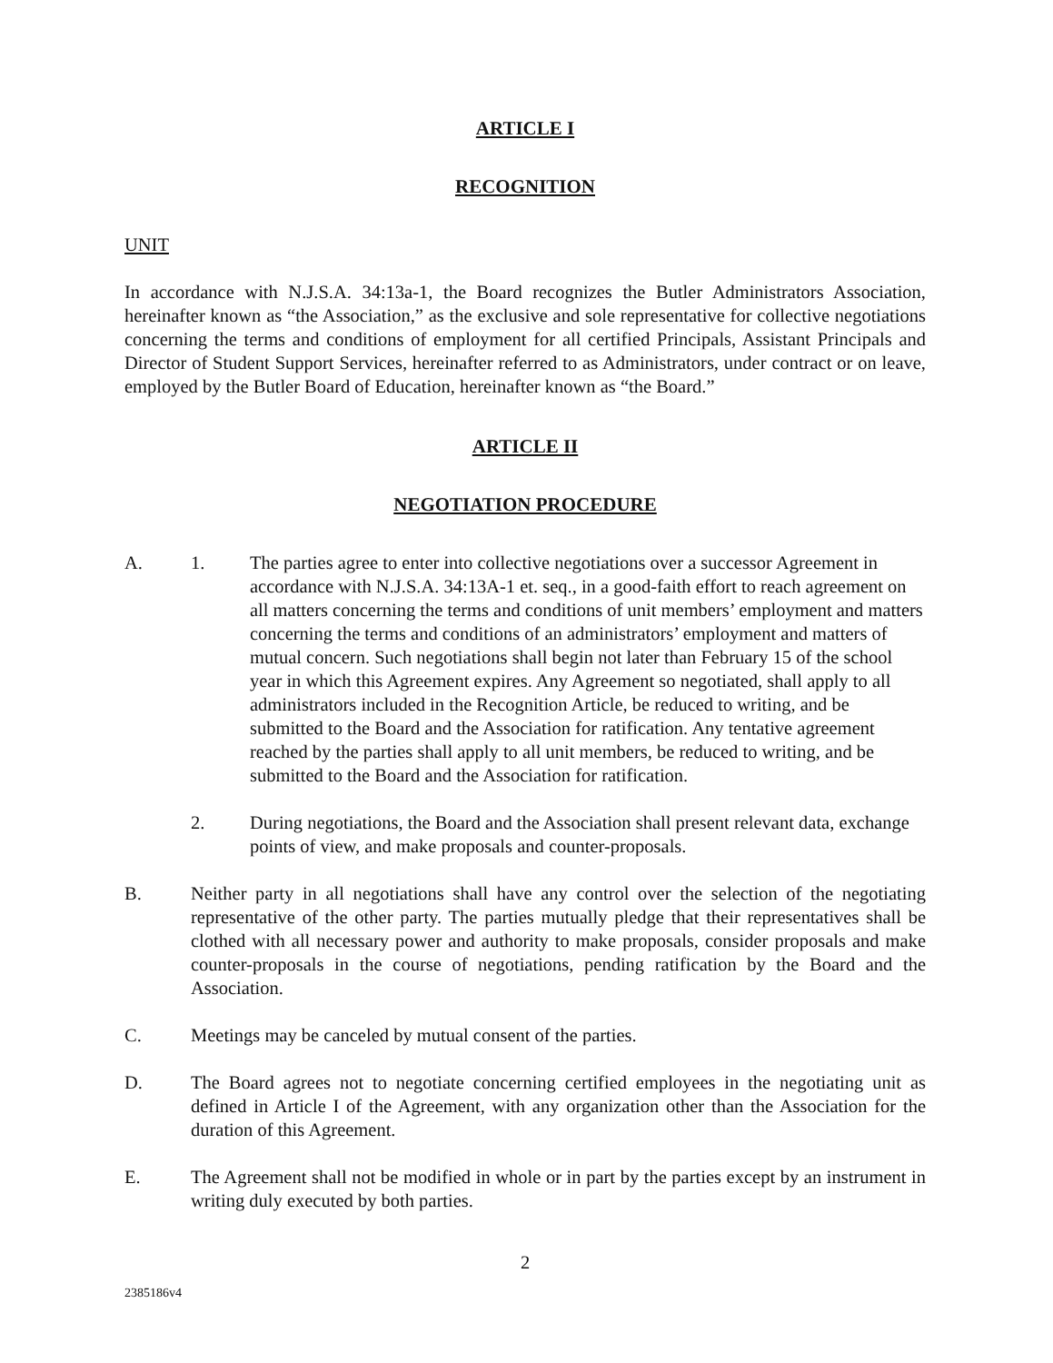ARTICLE I
RECOGNITION
UNIT
In accordance with N.J.S.A. 34:13a-1, the Board recognizes the Butler Administrators Association, hereinafter known as “the Association,” as the exclusive and sole representative for collective negotiations concerning the terms and conditions of employment for all certified Principals, Assistant Principals and Director of Student Support Services, hereinafter referred to as Administrators, under contract or on leave, employed by the Butler Board of Education, hereinafter known as “the Board.”
ARTICLE II
NEGOTIATION PROCEDURE
A. 1. The parties agree to enter into collective negotiations over a successor Agreement in accordance with N.J.S.A. 34:13A-1 et. seq., in a good-faith effort to reach agreement on all matters concerning the terms and conditions of unit members’ employment and matters concerning the terms and conditions of an administrators’ employment and matters of mutual concern. Such negotiations shall begin not later than February 15 of the school year in which this Agreement expires. Any Agreement so negotiated, shall apply to all administrators included in the Recognition Article, be reduced to writing, and be submitted to the Board and the Association for ratification. Any tentative agreement reached by the parties shall apply to all unit members, be reduced to writing, and be submitted to the Board and the Association for ratification.
2. During negotiations, the Board and the Association shall present relevant data, exchange points of view, and make proposals and counter-proposals.
B. Neither party in all negotiations shall have any control over the selection of the negotiating representative of the other party. The parties mutually pledge that their representatives shall be clothed with all necessary power and authority to make proposals, consider proposals and make counter-proposals in the course of negotiations, pending ratification by the Board and the Association.
C. Meetings may be canceled by mutual consent of the parties.
D. The Board agrees not to negotiate concerning certified employees in the negotiating unit as defined in Article I of the Agreement, with any organization other than the Association for the duration of this Agreement.
E. The Agreement shall not be modified in whole or in part by the parties except by an instrument in writing duly executed by both parties.
2
2385186v4